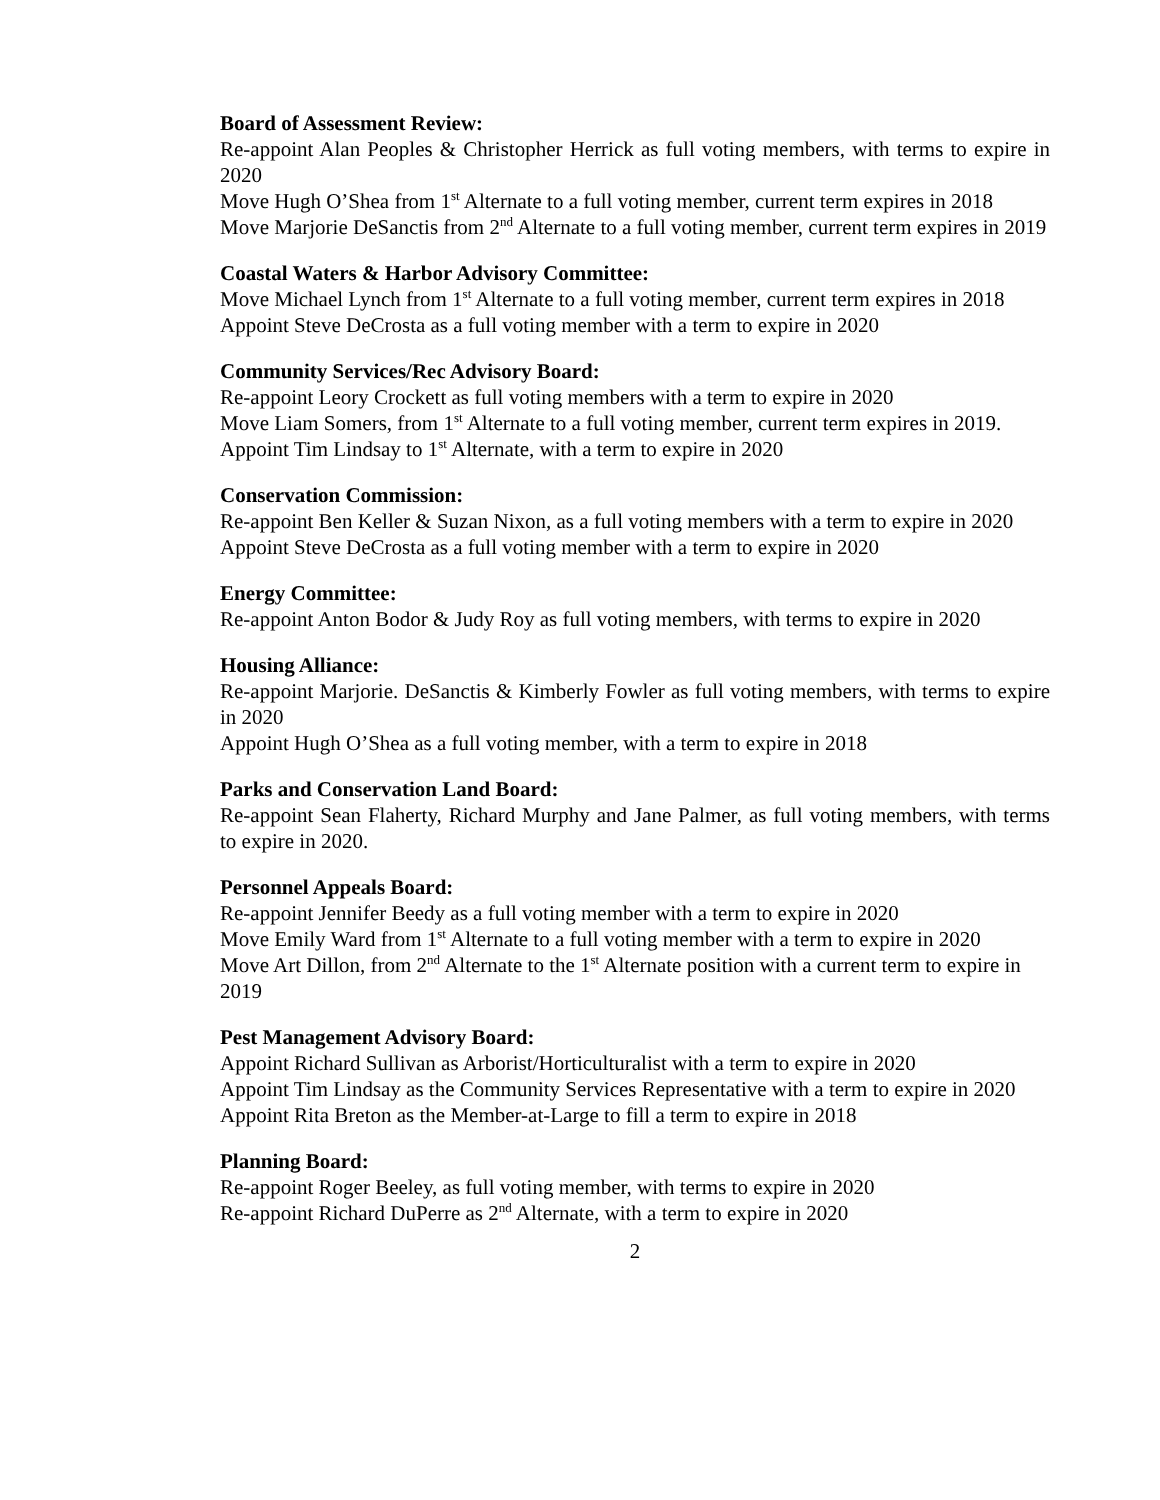Board of Assessment Review:
Re-appoint Alan Peoples & Christopher Herrick as full voting members, with terms to expire in 2020
Move Hugh O’Shea from 1<sup>st</sup> Alternate to a full voting member, current term expires in 2018
Move Marjorie DeSanctis from 2<sup>nd</sup> Alternate to a full voting member, current term expires in 2019
Coastal Waters & Harbor Advisory Committee:
Move Michael Lynch from 1<sup>st</sup> Alternate to a full voting member, current term expires in 2018
Appoint Steve DeCrosta as a full voting member with a term to expire in 2020
Community Services/Rec Advisory Board:
Re-appoint Leory Crockett as full voting members with a term to expire in 2020
Move Liam Somers, from 1<sup>st</sup> Alternate to a full voting member, current term expires in 2019.
Appoint Tim Lindsay to 1<sup>st</sup> Alternate, with a term to expire in 2020
Conservation Commission:
Re-appoint Ben Keller & Suzan Nixon, as a full voting members with a term to expire in 2020
Appoint Steve DeCrosta as a full voting member with a term to expire in 2020
Energy Committee:
Re-appoint Anton Bodor & Judy Roy as full voting members, with terms to expire in 2020
Housing Alliance:
Re-appoint Marjorie. DeSanctis & Kimberly Fowler as full voting members, with terms to expire in 2020
Appoint Hugh O’Shea as a full voting member, with a term to expire in 2018
Parks and Conservation Land Board:
Re-appoint Sean Flaherty, Richard Murphy and Jane Palmer, as full voting members, with terms to expire in 2020.
Personnel Appeals Board:
Re-appoint Jennifer Beedy as a full voting member with a term to expire in 2020
Move Emily Ward from 1<sup>st</sup> Alternate to a full voting member with a term to expire in 2020
Move Art Dillon, from 2<sup>nd</sup> Alternate to the 1<sup>st</sup> Alternate position with a current term to expire in 2019
Pest Management Advisory Board:
Appoint Richard Sullivan as Arborist/Horticulturalist with a term to expire in 2020
Appoint Tim Lindsay as the Community Services Representative with a term to expire in 2020
Appoint Rita Breton as the Member-at-Large to fill a term to expire in 2018
Planning Board:
Re-appoint Roger Beeley, as full voting member, with terms to expire in 2020
Re-appoint Richard DuPerre as 2<sup>nd</sup> Alternate, with a term to expire in 2020
2